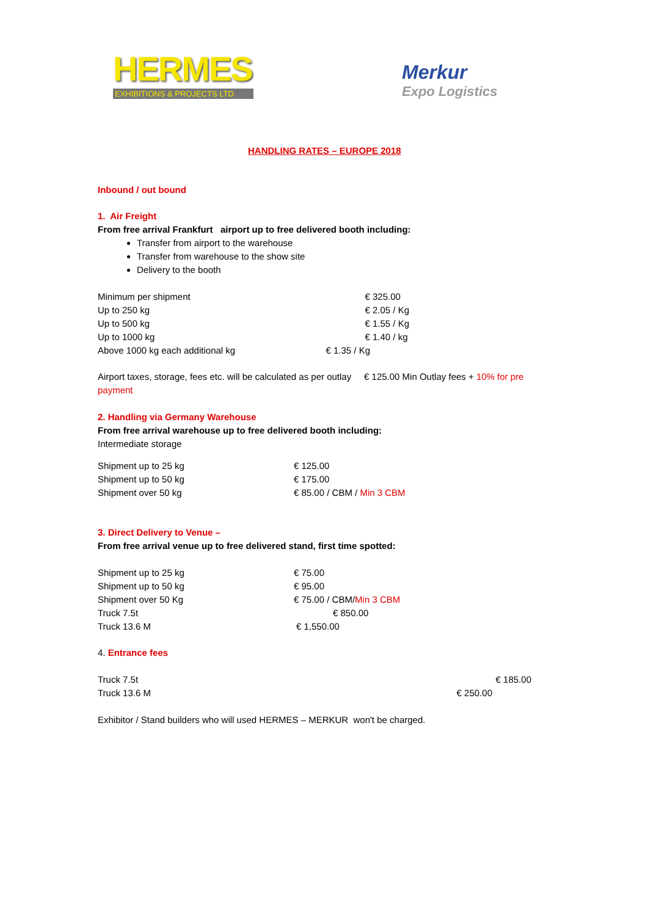HERMES
EXHIBITIONS & PROJECTS LTD.
Merkur
Expo Logistics
HANDLING RATES – EUROPE 2018
Inbound / out bound
1. Air Freight
From free arrival Frankfurt airport up to free delivered booth including:
Transfer from airport to the warehouse
Transfer from warehouse to the show site
Delivery to the booth
| Minimum per shipment | € 325.00 |
| Up to 250 kg | € 2.05 / Kg |
| Up to 500 kg | € 1.55 / Kg |
| Up to 1000 kg | € 1.40 / kg |
| Above 1000 kg each additional kg | € 1.35 / Kg |
Airport taxes, storage, fees etc. will be calculated as per outlay € 125.00 Min Outlay fees + 10% for pre payment
2. Handling via Germany Warehouse
From free arrival warehouse up to free delivered booth including:
Intermediate storage
| Shipment up to 25 kg | € 125.00 |
| Shipment up to 50 kg | € 175.00 |
| Shipment over 50 kg | € 85.00 / CBM / Min 3 CBM |
3. Direct Delivery to Venue –
From free arrival venue up to free delivered stand, first time spotted:
| Shipment up to 25 kg | € 75.00 |
| Shipment up to 50 kg | € 95.00 |
| Shipment over 50 Kg | € 75.00 / CBM/ Min 3 CBM |
| Truck 7.5t | € 850.00 |
| Truck 13.6 M | € 1,550.00 |
4. Entrance fees
| Truck 7.5t | € 185.00 |
| Truck 13.6 M | € 250.00 |
Exhibitor / Stand builders who will used HERMES – MERKUR won't be charged.